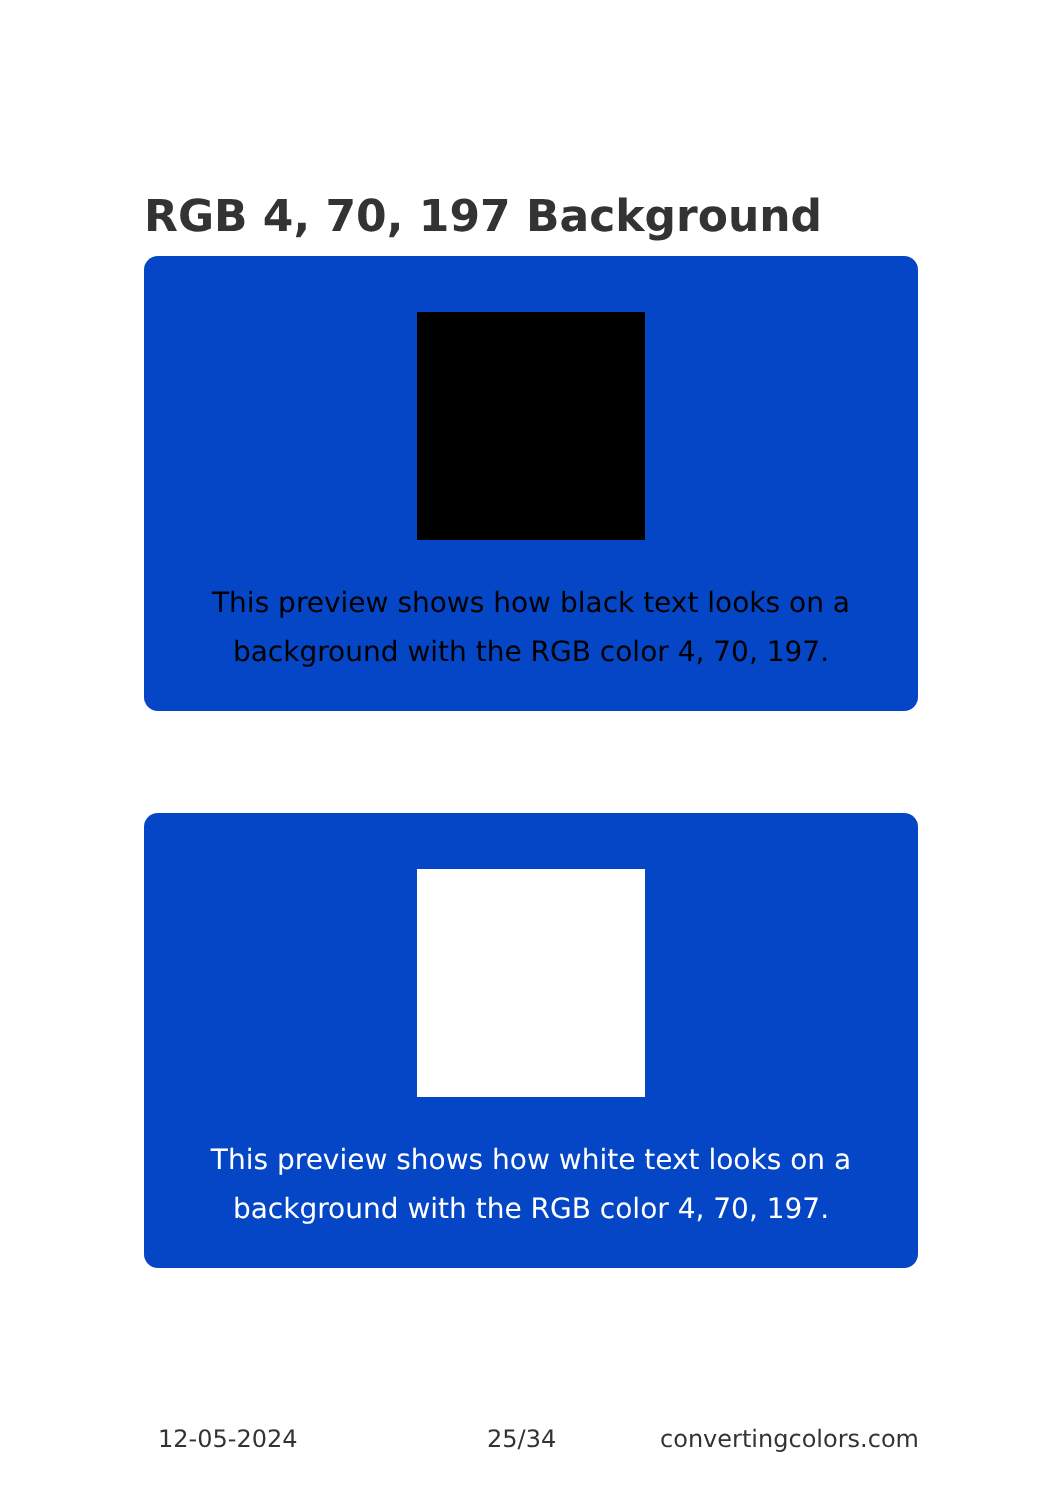RGB 4, 70, 197 Background
This preview shows how black text looks on a background with the RGB color 4, 70, 197.
This preview shows how white text looks on a background with the RGB color 4, 70, 197.
12-05-2024 25/34 convertingcolors.com